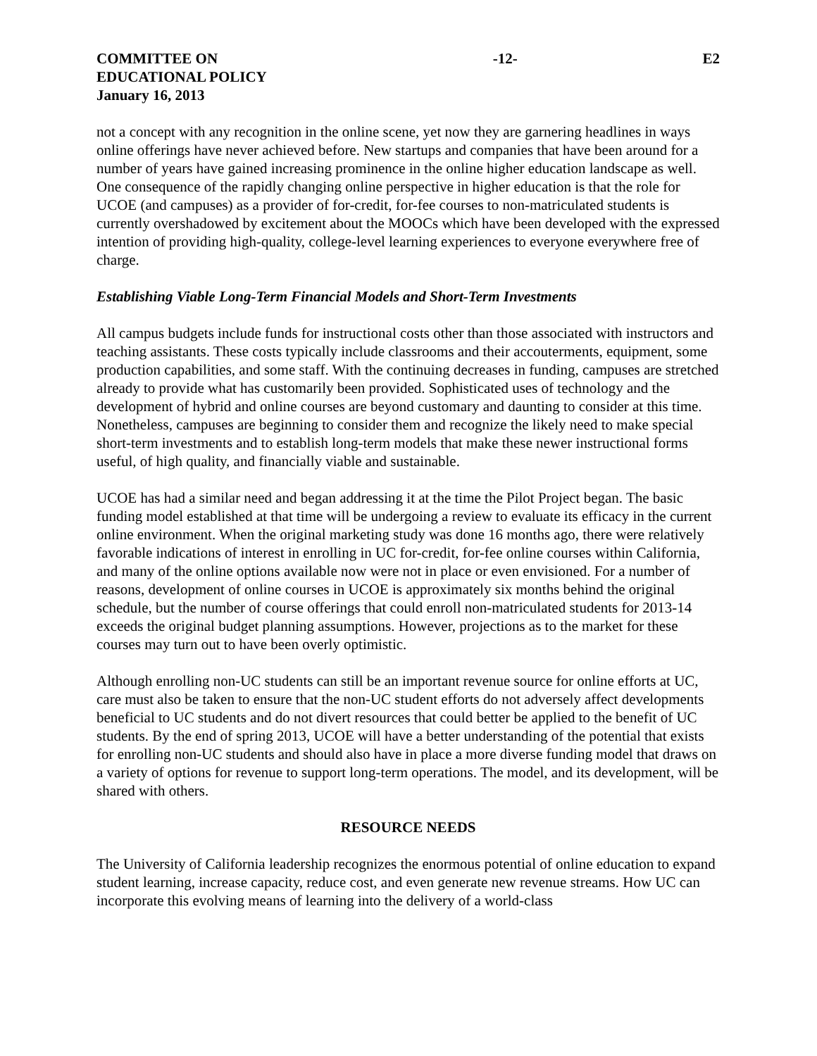COMMITTEE ON
EDUCATIONAL POLICY
January 16, 2013
-12- E2
not a concept with any recognition in the online scene, yet now they are garnering headlines in ways online offerings have never achieved before. New startups and companies that have been around for a number of years have gained increasing prominence in the online higher education landscape as well. One consequence of the rapidly changing online perspective in higher education is that the role for UCOE (and campuses) as a provider of for-credit, for-fee courses to non-matriculated students is currently overshadowed by excitement about the MOOCs which have been developed with the expressed intention of providing high-quality, college-level learning experiences to everyone everywhere free of charge.
Establishing Viable Long-Term Financial Models and Short-Term Investments
All campus budgets include funds for instructional costs other than those associated with instructors and teaching assistants. These costs typically include classrooms and their accouterments, equipment, some production capabilities, and some staff. With the continuing decreases in funding, campuses are stretched already to provide what has customarily been provided. Sophisticated uses of technology and the development of hybrid and online courses are beyond customary and daunting to consider at this time. Nonetheless, campuses are beginning to consider them and recognize the likely need to make special short-term investments and to establish long-term models that make these newer instructional forms useful, of high quality, and financially viable and sustainable.
UCOE has had a similar need and began addressing it at the time the Pilot Project began. The basic funding model established at that time will be undergoing a review to evaluate its efficacy in the current online environment. When the original marketing study was done 16 months ago, there were relatively favorable indications of interest in enrolling in UC for-credit, for-fee online courses within California, and many of the online options available now were not in place or even envisioned. For a number of reasons, development of online courses in UCOE is approximately six months behind the original schedule, but the number of course offerings that could enroll non-matriculated students for 2013-14 exceeds the original budget planning assumptions. However, projections as to the market for these courses may turn out to have been overly optimistic.
Although enrolling non-UC students can still be an important revenue source for online efforts at UC, care must also be taken to ensure that the non-UC student efforts do not adversely affect developments beneficial to UC students and do not divert resources that could better be applied to the benefit of UC students. By the end of spring 2013, UCOE will have a better understanding of the potential that exists for enrolling non-UC students and should also have in place a more diverse funding model that draws on a variety of options for revenue to support long-term operations. The model, and its development, will be shared with others.
RESOURCE NEEDS
The University of California leadership recognizes the enormous potential of online education to expand student learning, increase capacity, reduce cost, and even generate new revenue streams. How UC can incorporate this evolving means of learning into the delivery of a world-class